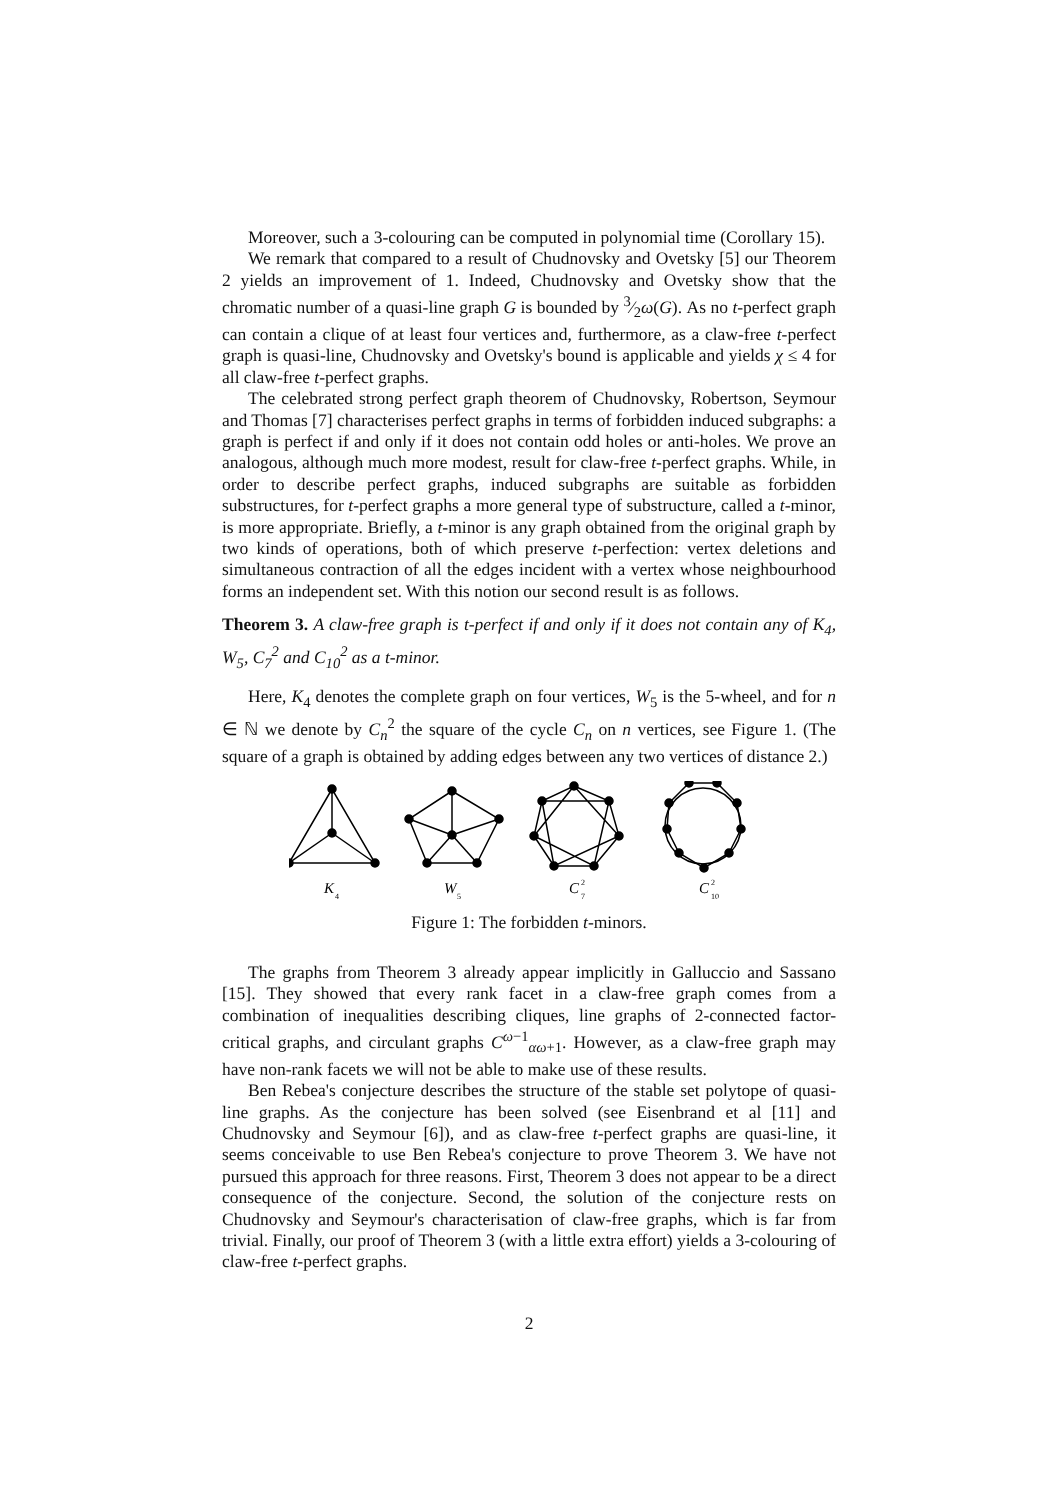Moreover, such a 3-colouring can be computed in polynomial time (Corollary 15).
We remark that compared to a result of Chudnovsky and Ovetsky [5] our Theorem 2 yields an improvement of 1. Indeed, Chudnovsky and Ovetsky show that the chromatic number of a quasi-line graph G is bounded by 3⁄2ω(G). As no t-perfect graph can contain a clique of at least four vertices and, furthermore, as a claw-free t-perfect graph is quasi-line, Chudnovsky and Ovetsky's bound is applicable and yields χ ≤ 4 for all claw-free t-perfect graphs.
The celebrated strong perfect graph theorem of Chudnovsky, Robertson, Seymour and Thomas [7] characterises perfect graphs in terms of forbidden induced subgraphs: a graph is perfect if and only if it does not contain odd holes or anti-holes. We prove an analogous, although much more modest, result for claw-free t-perfect graphs. While, in order to describe perfect graphs, induced subgraphs are suitable as forbidden substructures, for t-perfect graphs a more general type of substructure, called a t-minor, is more appropriate. Briefly, a t-minor is any graph obtained from the original graph by two kinds of operations, both of which preserve t-perfection: vertex deletions and simultaneous contraction of all the edges incident with a vertex whose neighbourhood forms an independent set. With this notion our second result is as follows.
Theorem 3. A claw-free graph is t-perfect if and only if it does not contain any of K<sub>4</sub>, W<sub>5</sub>, C<sub>7</sub><sup>2</sup> and C<sub>10</sub><sup>2</sup> as a t-minor.
Here, K<sub>4</sub> denotes the complete graph on four vertices, W<sub>5</sub> is the 5-wheel, and for n ∈ ℕ we denote by C<sub>n</sub><sup>2</sup> the square of the cycle C<sub>n</sub> on n vertices, see Figure 1. (The square of a graph is obtained by adding edges between any two vertices of distance 2.)
K
W
C
C
4
5
7
2
10
2
Figure 1: The forbidden t-minors.
The graphs from Theorem 3 already appear implicitly in Galluccio and Sassano [15]. They showed that every rank facet in a claw-free graph comes from a combination of inequalities describing cliques, line graphs of 2-connected factor-critical graphs, and circulant graphs C<sup>ω−1</sup><sub>αω+1</sub>. However, as a claw-free graph may have non-rank facets we will not be able to make use of these results.
Ben Rebea's conjecture describes the structure of the stable set polytope of quasi-line graphs. As the conjecture has been solved (see Eisenbrand et al [11] and Chudnovsky and Seymour [6]), and as claw-free t-perfect graphs are quasi-line, it seems conceivable to use Ben Rebea's conjecture to prove Theorem 3. We have not pursued this approach for three reasons. First, Theorem 3 does not appear to be a direct consequence of the conjecture. Second, the solution of the conjecture rests on Chudnovsky and Seymour's characterisation of claw-free graphs, which is far from trivial. Finally, our proof of Theorem 3 (with a little extra effort) yields a 3-colouring of claw-free t-perfect graphs.
2